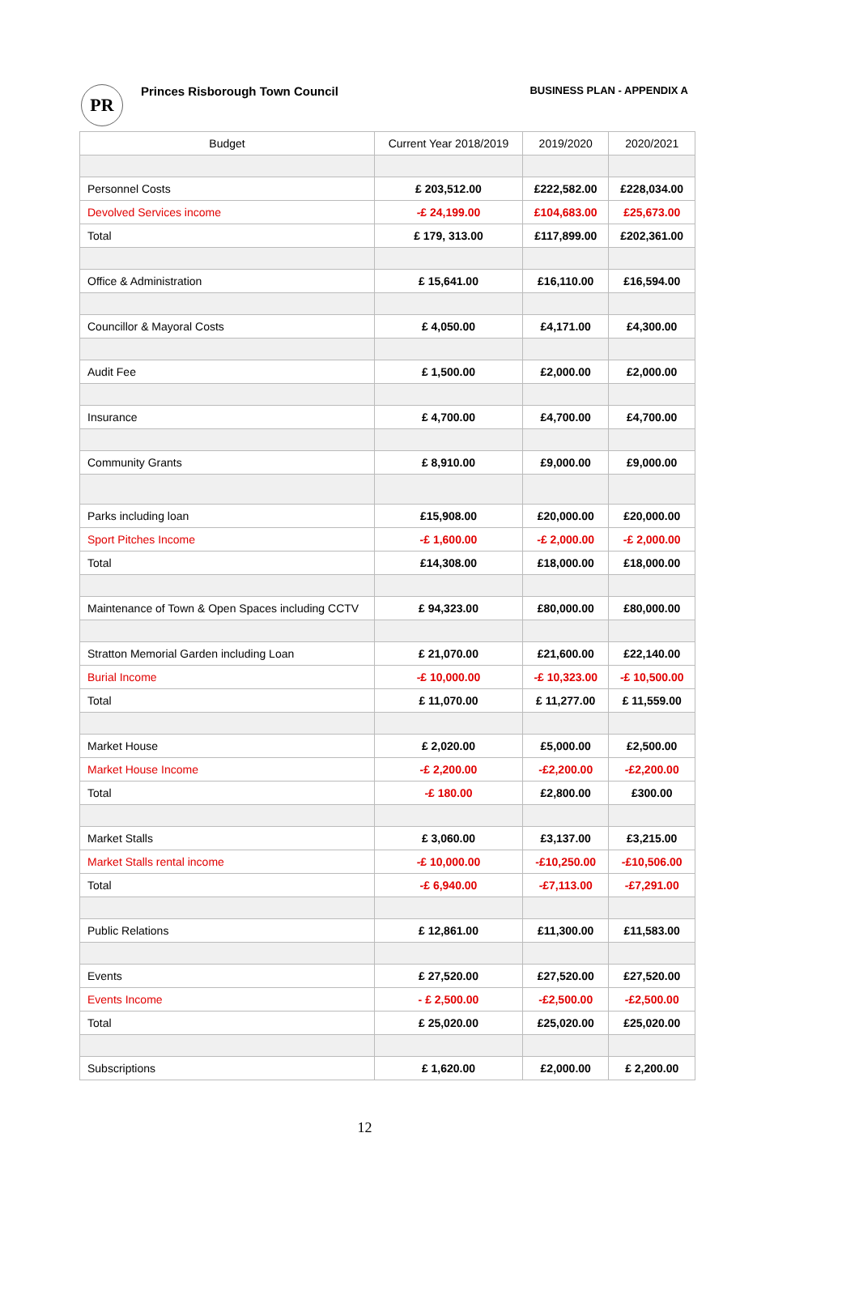PR
Princes Risborough Town Council
BUSINESS PLAN - APPENDIX A
| Budget | Current Year 2018/2019 | 2019/2020 | 2020/2021 |
| --- | --- | --- | --- |
| Personnel Costs | £ 203,512.00 | £222,582.00 | £228,034.00 |
| Devolved Services income | -£ 24,199.00 | £104,683.00 | £25,673.00 |
| Total | £ 179, 313.00 | £117,899.00 | £202,361.00 |
| Office & Administration | £ 15,641.00 | £16,110.00 | £16,594.00 |
| Councillor & Mayoral Costs | £ 4,050.00 | £4,171.00 | £4,300.00 |
| Audit Fee | £ 1,500.00 | £2,000.00 | £2,000.00 |
| Insurance | £ 4,700.00 | £4,700.00 | £4,700.00 |
| Community Grants | £ 8,910.00 | £9,000.00 | £9,000.00 |
| Parks including loan | £15,908.00 | £20,000.00 | £20,000.00 |
| Sport Pitches Income | -£ 1,600.00 | -£ 2,000.00 | -£ 2,000.00 |
| Total | £14,308.00 | £18,000.00 | £18,000.00 |
| Maintenance of Town & Open Spaces including CCTV | £ 94,323.00 | £80,000.00 | £80,000.00 |
| Stratton Memorial Garden including Loan | £ 21,070.00 | £21,600.00 | £22,140.00 |
| Burial Income | -£ 10,000.00 | -£ 10,323.00 | -£ 10,500.00 |
| Total | £ 11,070.00 | £ 11,277.00 | £ 11,559.00 |
| Market House | £ 2,020.00 | £5,000.00 | £2,500.00 |
| Market House Income | -£ 2,200.00 | -£2,200.00 | -£2,200.00 |
| Total | -£ 180.00 | £2,800.00 | £300.00 |
| Market Stalls | £ 3,060.00 | £3,137.00 | £3,215.00 |
| Market Stalls rental income | -£ 10,000.00 | -£10,250.00 | -£10,506.00 |
| Total | -£ 6,940.00 | -£7,113.00 | -£7,291.00 |
| Public Relations | £ 12,861.00 | £11,300.00 | £11,583.00 |
| Events | £ 27,520.00 | £27,520.00 | £27,520.00 |
| Events Income | - £ 2,500.00 | -£2,500.00 | -£2,500.00 |
| Total | £ 25,020.00 | £25,020.00 | £25,020.00 |
| Subscriptions | £ 1,620.00 | £2,000.00 | £ 2,200.00 |
12